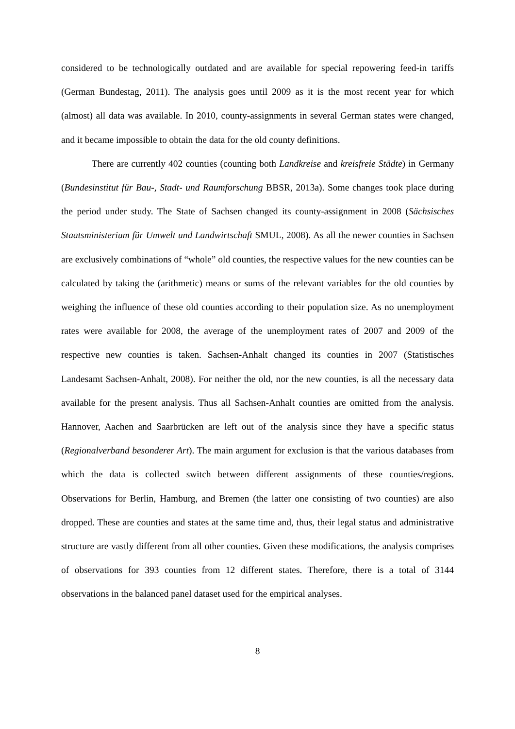considered to be technologically outdated and are available for special repowering feed-in tariffs (German Bundestag, 2011). The analysis goes until 2009 as it is the most recent year for which (almost) all data was available. In 2010, county-assignments in several German states were changed, and it became impossible to obtain the data for the old county definitions.
There are currently 402 counties (counting both Landkreise and kreisfreie Städte) in Germany (Bundesinstitut für Bau-, Stadt- und Raumforschung BBSR, 2013a). Some changes took place during the period under study. The State of Sachsen changed its county-assignment in 2008 (Sächsisches Staatsministerium für Umwelt und Landwirtschaft SMUL, 2008). As all the newer counties in Sachsen are exclusively combinations of “whole” old counties, the respective values for the new counties can be calculated by taking the (arithmetic) means or sums of the relevant variables for the old counties by weighing the influence of these old counties according to their population size. As no unemployment rates were available for 2008, the average of the unemployment rates of 2007 and 2009 of the respective new counties is taken. Sachsen-Anhalt changed its counties in 2007 (Statistisches Landesamt Sachsen-Anhalt, 2008). For neither the old, nor the new counties, is all the necessary data available for the present analysis. Thus all Sachsen-Anhalt counties are omitted from the analysis. Hannover, Aachen and Saarbrücken are left out of the analysis since they have a specific status (Regionalverband besonderer Art). The main argument for exclusion is that the various databases from which the data is collected switch between different assignments of these counties/regions. Observations for Berlin, Hamburg, and Bremen (the latter one consisting of two counties) are also dropped. These are counties and states at the same time and, thus, their legal status and administrative structure are vastly different from all other counties. Given these modifications, the analysis comprises of observations for 393 counties from 12 different states. Therefore, there is a total of 3144 observations in the balanced panel dataset used for the empirical analyses.
8